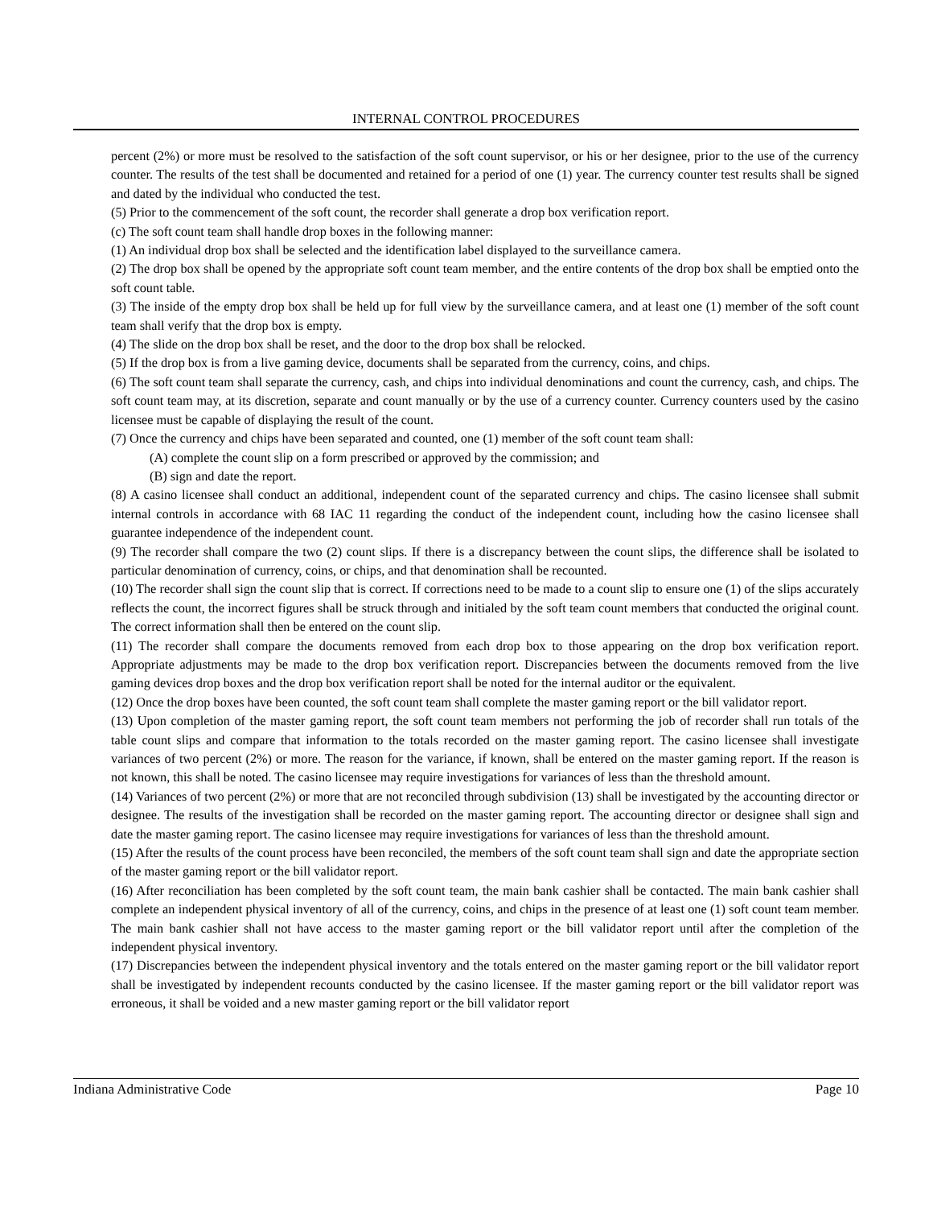INTERNAL CONTROL PROCEDURES
percent (2%) or more must be resolved to the satisfaction of the soft count supervisor, or his or her designee, prior to the use of the currency counter. The results of the test shall be documented and retained for a period of one (1) year. The currency counter test results shall be signed and dated by the individual who conducted the test.
(5) Prior to the commencement of the soft count, the recorder shall generate a drop box verification report.
(c) The soft count team shall handle drop boxes in the following manner:
(1) An individual drop box shall be selected and the identification label displayed to the surveillance camera.
(2) The drop box shall be opened by the appropriate soft count team member, and the entire contents of the drop box shall be emptied onto the soft count table.
(3) The inside of the empty drop box shall be held up for full view by the surveillance camera, and at least one (1) member of the soft count team shall verify that the drop box is empty.
(4) The slide on the drop box shall be reset, and the door to the drop box shall be relocked.
(5) If the drop box is from a live gaming device, documents shall be separated from the currency, coins, and chips.
(6) The soft count team shall separate the currency, cash, and chips into individual denominations and count the currency, cash, and chips. The soft count team may, at its discretion, separate and count manually or by the use of a currency counter. Currency counters used by the casino licensee must be capable of displaying the result of the count.
(7) Once the currency and chips have been separated and counted, one (1) member of the soft count team shall:
(A) complete the count slip on a form prescribed or approved by the commission; and
(B) sign and date the report.
(8) A casino licensee shall conduct an additional, independent count of the separated currency and chips. The casino licensee shall submit internal controls in accordance with 68 IAC 11 regarding the conduct of the independent count, including how the casino licensee shall guarantee independence of the independent count.
(9) The recorder shall compare the two (2) count slips. If there is a discrepancy between the count slips, the difference shall be isolated to particular denomination of currency, coins, or chips, and that denomination shall be recounted.
(10) The recorder shall sign the count slip that is correct. If corrections need to be made to a count slip to ensure one (1) of the slips accurately reflects the count, the incorrect figures shall be struck through and initialed by the soft team count members that conducted the original count. The correct information shall then be entered on the count slip.
(11) The recorder shall compare the documents removed from each drop box to those appearing on the drop box verification report. Appropriate adjustments may be made to the drop box verification report. Discrepancies between the documents removed from the live gaming devices drop boxes and the drop box verification report shall be noted for the internal auditor or the equivalent.
(12) Once the drop boxes have been counted, the soft count team shall complete the master gaming report or the bill validator report.
(13) Upon completion of the master gaming report, the soft count team members not performing the job of recorder shall run totals of the table count slips and compare that information to the totals recorded on the master gaming report. The casino licensee shall investigate variances of two percent (2%) or more. The reason for the variance, if known, shall be entered on the master gaming report. If the reason is not known, this shall be noted. The casino licensee may require investigations for variances of less than the threshold amount.
(14) Variances of two percent (2%) or more that are not reconciled through subdivision (13) shall be investigated by the accounting director or designee. The results of the investigation shall be recorded on the master gaming report. The accounting director or designee shall sign and date the master gaming report. The casino licensee may require investigations for variances of less than the threshold amount.
(15) After the results of the count process have been reconciled, the members of the soft count team shall sign and date the appropriate section of the master gaming report or the bill validator report.
(16) After reconciliation has been completed by the soft count team, the main bank cashier shall be contacted. The main bank cashier shall complete an independent physical inventory of all of the currency, coins, and chips in the presence of at least one (1) soft count team member. The main bank cashier shall not have access to the master gaming report or the bill validator report until after the completion of the independent physical inventory.
(17) Discrepancies between the independent physical inventory and the totals entered on the master gaming report or the bill validator report shall be investigated by independent recounts conducted by the casino licensee. If the master gaming report or the bill validator report was erroneous, it shall be voided and a new master gaming report or the bill validator report
Indiana Administrative Code Page 10